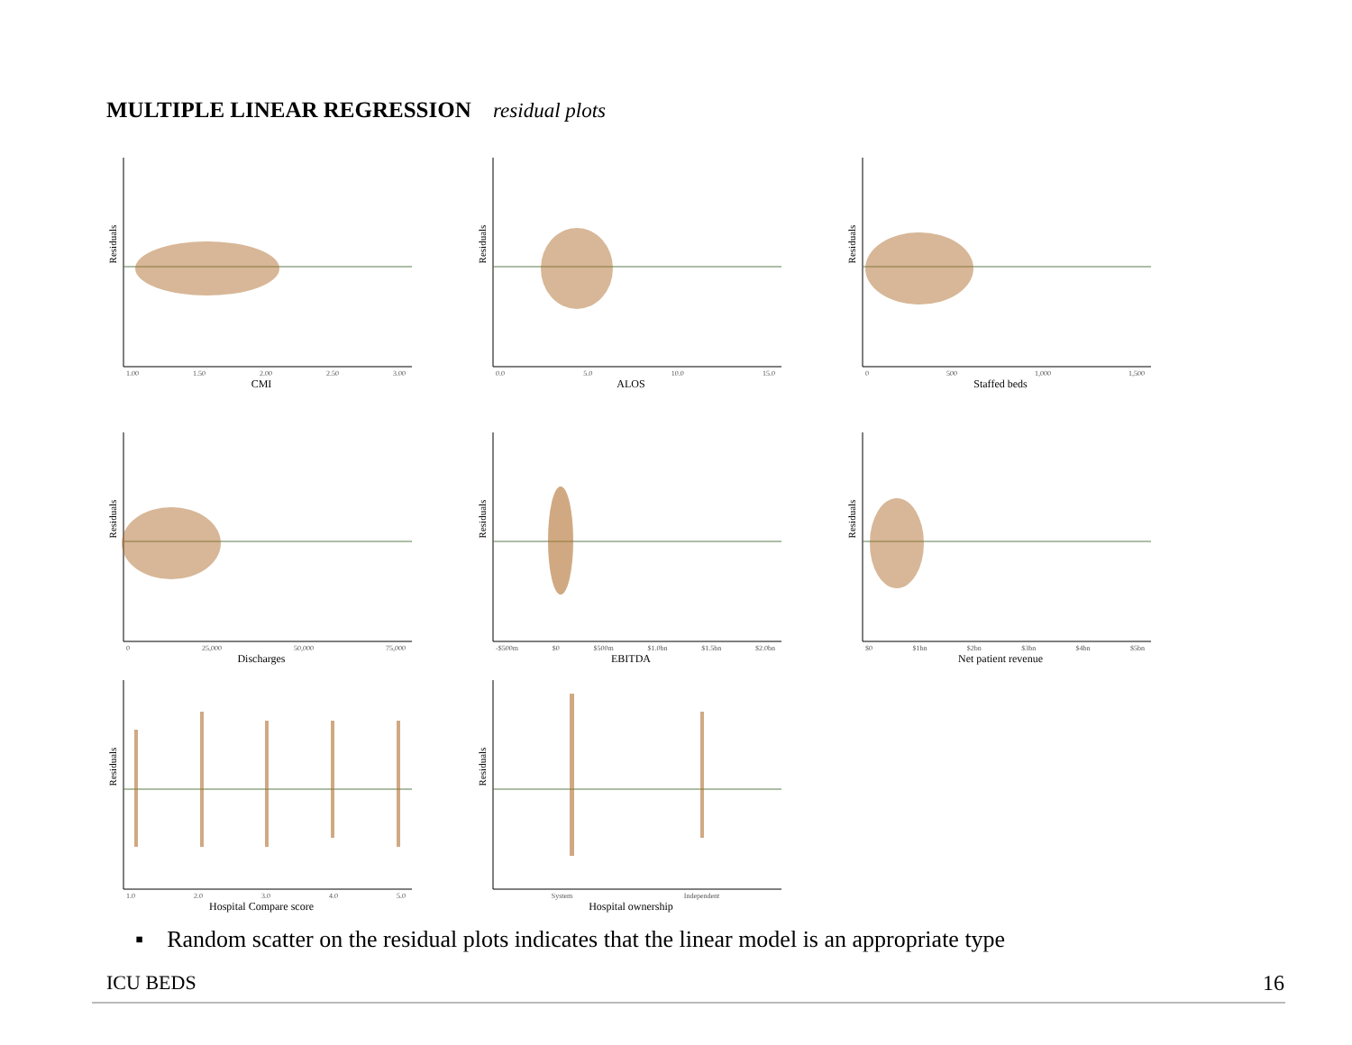MULTIPLE LINEAR REGRESSION residual plots
Residuals
1.00 1.50 2.00 2.50 3.00
CMI
Residuals
0.0 5.0 10.0 15.0
ALOS
Residuals
0 500 1,000 1,500
Staffed beds
Residuals
0 25,000 50,000 75,000
Discharges
Residuals
-$500m $0 $500m $1.0bn $1.5bn $2.0bn
EBITDA
Residuals
$0 $1bn $2bn $3bn $4bn $5bn
Net patient revenue
Residuals
1.0 2.0 3.0 4.0 5.0
Hospital Compare score
Residuals
System Independent
Hospital ownership
▪ Random scatter on the residual plots indicates that the linear model is an appropriate type
ICU BEDS 16